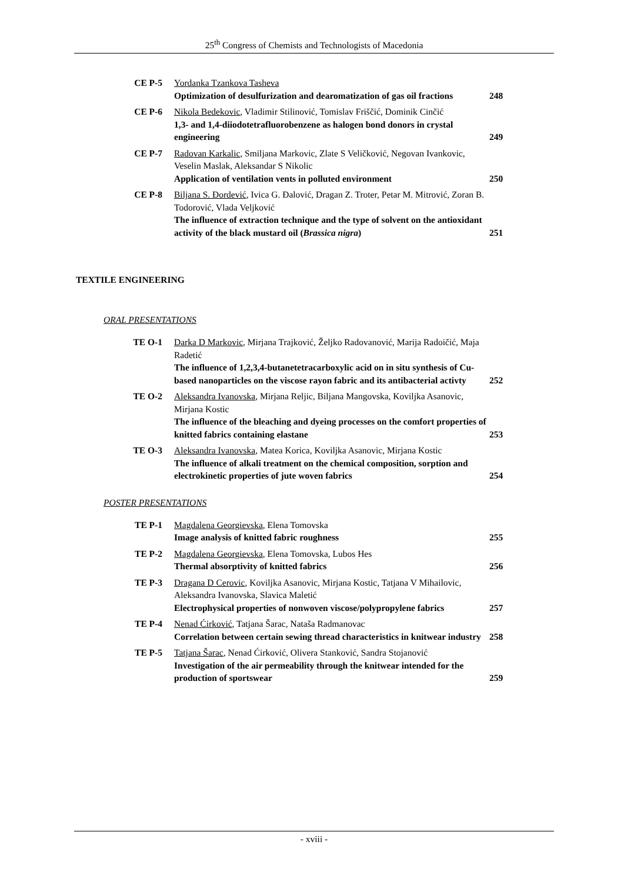25<sup>th</sup> Congress of Chemists and Technologists of Macedonia
| CE P-5 | Yordanka Tzankova Tasheva Optimization of desulfurization and dearomatization of gas oil fractions | 248 |
| CE P-6 | Nikola Bedekovic , Vladimir Stilinović, Tomislav Friščić, Dominik Cinčić 1,3- and 1,4-diiodotetrafluorobenzene as halogen bond donors in crystal engineering | 249 |
| CE P-7 | Radovan Karkalic, Smiljana Markovic, Zlate S Veličković, Negovan Ivankovic, Veselin Maslak, Aleksandar S Nikolic Application of ventilation vents in polluted environment | 250 |
| CE P-8 | Biljana S. Đordević , Ivica G. Đalović, Dragan Z. Troter, Petar M. Mitrović, Zoran B. Todorović, Vlada Veljković The influence of extraction technique and the type of solvent on the antioxidant activity of the black mustard oil ( Brassica nigra ) | 251 |
TEXTILE ENGINEERING
ORAL PRESENTATIONS
| TE O-1 | Darka D Markovic , Mirjana Trajković, Željko Radovanović, Marija Radoičić, Maja Radetić The influence of 1,2,3,4-butanetetracarboxylic acid on in situ synthesis of Cu-based nanoparticles on the viscose rayon fabric and its antibacterial activty | 252 |
| TE O-2 | Aleksandra Ivanovska , Mirjana Reljic, Biljana Mangovska, Koviljka Asanovic, Mirjana Kostic The influence of the bleaching and dyeing processes on the comfort properties of knitted fabrics containing elastane | 253 |
| TE O-3 | Aleksandra Ivanovska , Matea Korica, Koviljka Asanovic, Mirjana Kostic The influence of alkali treatment on the chemical composition, sorption and electrokinetic properties of jute woven fabrics | 254 |
POSTER PRESENTATIONS
| TE P-1 | Magdalena Georgievska , Elena Tomovska Image analysis of knitted fabric roughness | 255 |
| TE P-2 | Magdalena Georgievska , Elena Tomovska, Lubos Hes Thermal absorptivity of knitted fabrics | 256 |
| TE P-3 | Dragana D Cerovic , Koviljka Asanovic, Mirjana Kostic, Tatjana V Mihailovic, Aleksandra Ivanovska, Slavica Maletić Electrophysical properties of nonwoven viscose/polypropylene fabrics | 257 |
| TE P-4 | Nenad Ćirković , Tatjana Šarac, Nataša Radmanovac Correlation between certain sewing thread characteristics in knitwear industry | 258 |
| TE P-5 | Tatjana Šarac , Nenad Ćirković, Olivera Stanković, Sandra Stojanović Investigation of the air permeability through the knitwear intended for the production of sportswear | 259 |
- xviii -